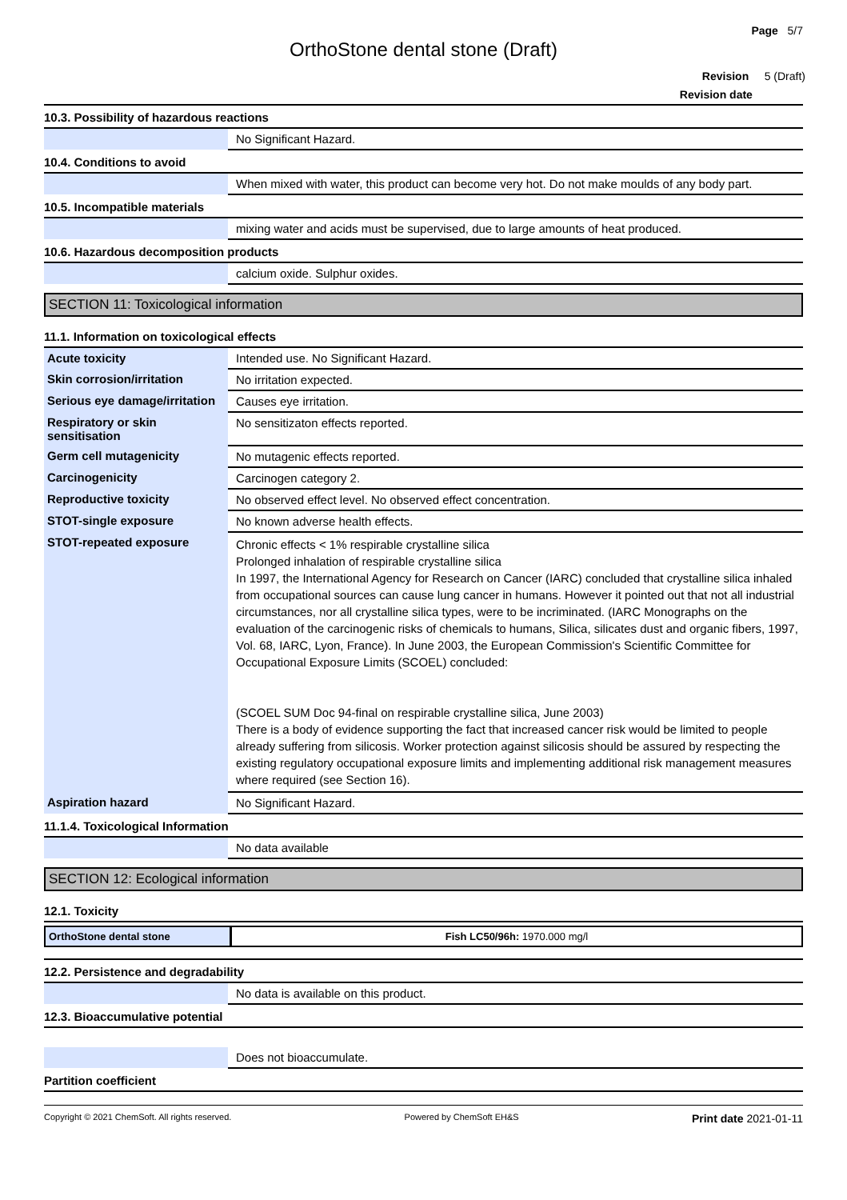Page 5/7
OrthoStone dental stone (Draft)
Revision 5 (Draft)
Revision date
10.3. Possibility of hazardous reactions
| | No Significant Hazard. |
10.4. Conditions to avoid
| | When mixed with water, this product can become very hot. Do not make moulds of any body part. |
10.5. Incompatible materials
| | mixing water and acids must be supervised, due to large amounts of heat produced. |
10.6. Hazardous decomposition products
| | calcium oxide. Sulphur oxides. |
SECTION 11: Toxicological information
11.1. Information on toxicological effects
| Acute toxicity | Intended use. No Significant Hazard. |
| Skin corrosion/irritation | No irritation expected. |
| Serious eye damage/irritation | Causes eye irritation. |
| Respiratory or skin sensitisation | No sensitizaton effects reported. |
| Germ cell mutagenicity | No mutagenic effects reported. |
| Carcinogenicity | Carcinogen category 2. |
| Reproductive toxicity | No observed effect level. No observed effect concentration. |
| STOT-single exposure | No known adverse health effects. |
| STOT-repeated exposure | Chronic effects < 1% respirable crystalline silica Prolonged inhalation of respirable crystalline silica In 1997, the International Agency for Research on Cancer (IARC) concluded that crystalline silica inhaled from occupational sources can cause lung cancer in humans. However it pointed out that not all industrial circumstances, nor all crystalline silica types, were to be incriminated. (IARC Monographs on the evaluation of the carcinogenic risks of chemicals to humans, Silica, silicates dust and organic fibers, 1997, Vol. 68, IARC, Lyon, France). In June 2003, the European Commission's Scientific Committee for Occupational Exposure Limits (SCOEL) concluded: (SCOEL SUM Doc 94-final on respirable crystalline silica, June 2003) There is a body of evidence supporting the fact that increased cancer risk would be limited to people already suffering from silicosis. Worker protection against silicosis should be assured by respecting the existing regulatory occupational exposure limits and implementing additional risk management measures where required (see Section 16). |
| Aspiration hazard | No Significant Hazard. |
11.1.4. Toxicological Information
| | No data available |
SECTION 12: Ecological information
12.1. Toxicity
| OrthoStone dental stone | Fish LC50/96h: 1970.000 mg/l |
12.2. Persistence and degradability
| | No data is available on this product. |
12.3. Bioaccumulative potential
| | Does not bioaccumulate. |
Partition coefficient
Copyright © 2021 ChemSoft. All rights reserved. Powered by ChemSoft EH&S Print date 2021-01-11